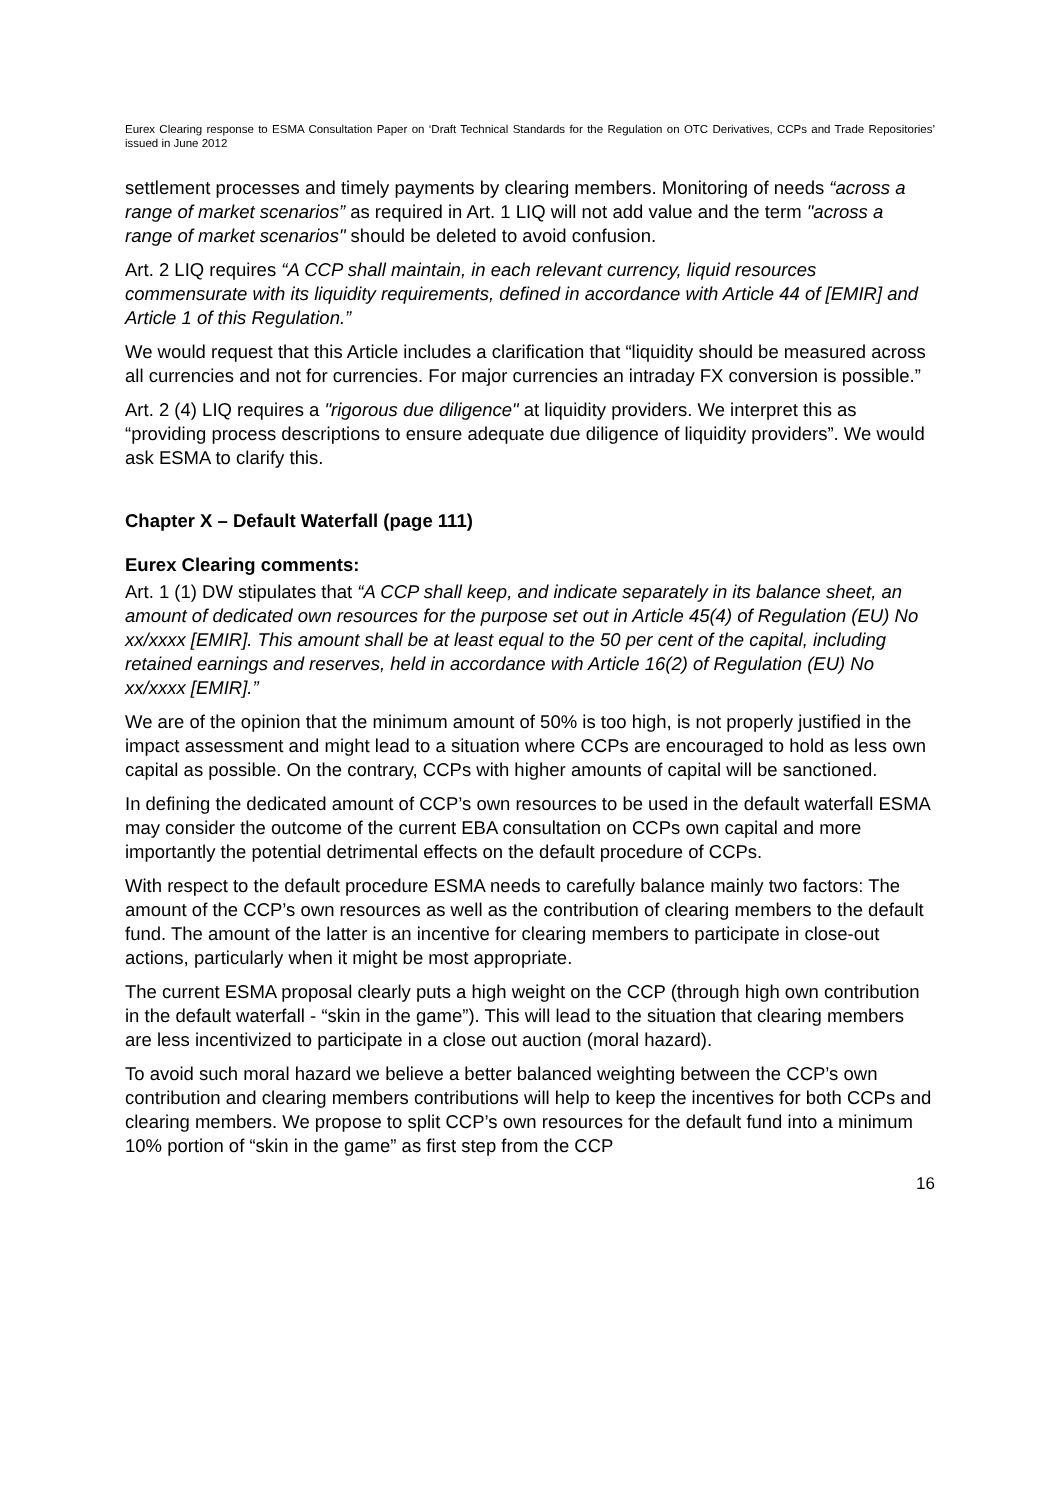Eurex Clearing response to ESMA Consultation Paper on ‘Draft Technical Standards for the Regulation on OTC Derivatives, CCPs and Trade Repositories’ issued in June 2012
settlement processes and timely payments by clearing members. Monitoring of needs “across a range of market scenarios” as required in Art. 1 LIQ will not add value and the term "across a range of market scenarios" should be deleted to avoid confusion.
Art. 2 LIQ requires “A CCP shall maintain, in each relevant currency, liquid resources commensurate with its liquidity requirements, defined in accordance with Article 44 of [EMIR] and Article 1 of this Regulation.”
We would request that this Article includes a clarification that “liquidity should be measured across all currencies and not for currencies. For major currencies an intraday FX conversion is possible.”
Art. 2 (4) LIQ requires a "rigorous due diligence" at liquidity providers. We interpret this as “providing process descriptions to ensure adequate due diligence of liquidity providers”. We would ask ESMA to clarify this.
Chapter X – Default Waterfall (page 111)
Eurex Clearing comments:
Art. 1 (1) DW stipulates that “A CCP shall keep, and indicate separately in its balance sheet, an amount of dedicated own resources for the purpose set out in Article 45(4) of Regulation (EU) No xx/xxxx [EMIR]. This amount shall be at least equal to the 50 per cent of the capital, including retained earnings and reserves, held in accordance with Article 16(2) of Regulation (EU) No xx/xxxx [EMIR].”
We are of the opinion that the minimum amount of 50% is too high, is not properly justified in the impact assessment and might lead to a situation where CCPs are encouraged to hold as less own capital as possible. On the contrary, CCPs with higher amounts of capital will be sanctioned.
In defining the dedicated amount of CCP’s own resources to be used in the default waterfall ESMA may consider the outcome of the current EBA consultation on CCPs own capital and more importantly the potential detrimental effects on the default procedure of CCPs.
With respect to the default procedure ESMA needs to carefully balance mainly two factors: The amount of the CCP’s own resources as well as the contribution of clearing members to the default fund. The amount of the latter is an incentive for clearing members to participate in close-out actions, particularly when it might be most appropriate.
The current ESMA proposal clearly puts a high weight on the CCP (through high own contribution in the default waterfall - “skin in the game”). This will lead to the situation that clearing members are less incentivized to participate in a close out auction (moral hazard).
To avoid such moral hazard we believe a better balanced weighting between the CCP’s own contribution and clearing members contributions will help to keep the incentives for both CCPs and clearing members. We propose to split CCP’s own resources for the default fund into a minimum 10% portion of “skin in the game” as first step from the CCP
16